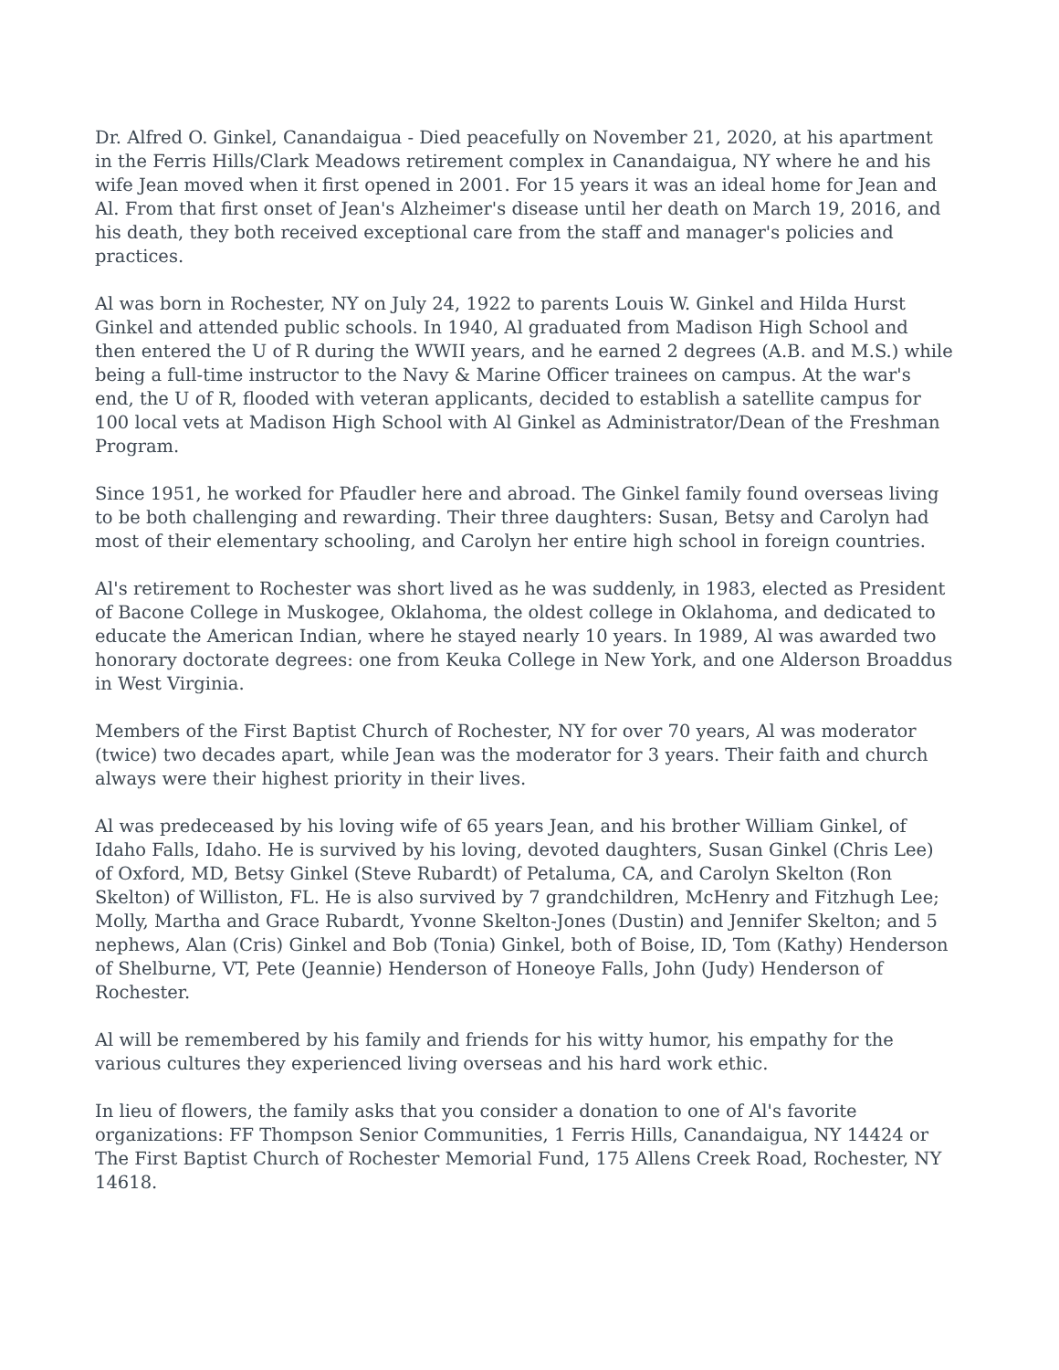Dr. Alfred O. Ginkel, Canandaigua - Died peacefully on November 21, 2020, at his apartment in the Ferris Hills/Clark Meadows retirement complex in Canandaigua, NY where he and his wife Jean moved when it first opened in 2001. For 15 years it was an ideal home for Jean and Al. From that first onset of Jean's Alzheimer's disease until her death on March 19, 2016, and his death, they both received exceptional care from the staff and manager's policies and practices.
Al was born in Rochester, NY on July 24, 1922 to parents Louis W. Ginkel and Hilda Hurst Ginkel and attended public schools. In 1940, Al graduated from Madison High School and then entered the U of R during the WWII years, and he earned 2 degrees (A.B. and M.S.) while being a full-time instructor to the Navy & Marine Officer trainees on campus. At the war's end, the U of R, flooded with veteran applicants, decided to establish a satellite campus for 100 local vets at Madison High School with Al Ginkel as Administrator/Dean of the Freshman Program.
Since 1951, he worked for Pfaudler here and abroad. The Ginkel family found overseas living to be both challenging and rewarding. Their three daughters: Susan, Betsy and Carolyn had most of their elementary schooling, and Carolyn her entire high school in foreign countries.
Al's retirement to Rochester was short lived as he was suddenly, in 1983, elected as President of Bacone College in Muskogee, Oklahoma, the oldest college in Oklahoma, and dedicated to educate the American Indian, where he stayed nearly 10 years. In 1989, Al was awarded two honorary doctorate degrees: one from Keuka College in New York, and one Alderson Broaddus in West Virginia.
Members of the First Baptist Church of Rochester, NY for over 70 years, Al was moderator (twice) two decades apart, while Jean was the moderator for 3 years. Their faith and church always were their highest priority in their lives.
Al was predeceased by his loving wife of 65 years Jean, and his brother William Ginkel, of Idaho Falls, Idaho. He is survived by his loving, devoted daughters, Susan Ginkel (Chris Lee) of Oxford, MD, Betsy Ginkel (Steve Rubardt) of Petaluma, CA, and Carolyn Skelton (Ron Skelton) of Williston, FL. He is also survived by 7 grandchildren, McHenry and Fitzhugh Lee; Molly, Martha and Grace Rubardt, Yvonne Skelton-Jones (Dustin) and Jennifer Skelton; and 5 nephews, Alan (Cris) Ginkel and Bob (Tonia) Ginkel, both of Boise, ID, Tom (Kathy) Henderson of Shelburne, VT, Pete (Jeannie) Henderson of Honeoye Falls, John (Judy) Henderson of Rochester.
Al will be remembered by his family and friends for his witty humor, his empathy for the various cultures they experienced living overseas and his hard work ethic.
In lieu of flowers, the family asks that you consider a donation to one of Al's favorite organizations: FF Thompson Senior Communities, 1 Ferris Hills, Canandaigua, NY 14424 or The First Baptist Church of Rochester Memorial Fund, 175 Allens Creek Road, Rochester, NY 14618.